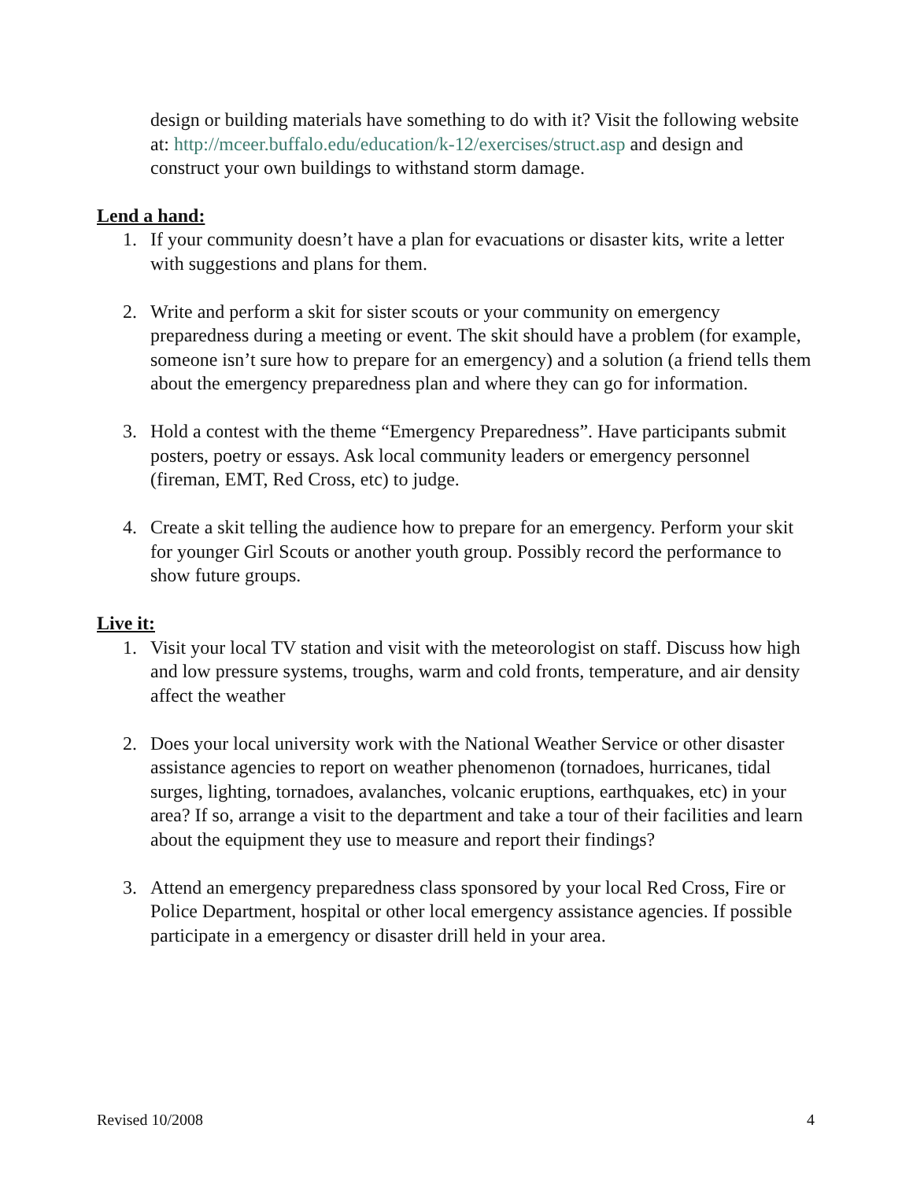design or building materials have something to do with it? Visit the following website at: http://mceer.buffalo.edu/education/k-12/exercises/struct.asp and design and construct your own buildings to withstand storm damage.
Lend a hand:
1. If your community doesn’t have a plan for evacuations or disaster kits, write a letter with suggestions and plans for them.
2. Write and perform a skit for sister scouts or your community on emergency preparedness during a meeting or event. The skit should have a problem (for example, someone isn’t sure how to prepare for an emergency) and a solution (a friend tells them about the emergency preparedness plan and where they can go for information.
3. Hold a contest with the theme “Emergency Preparedness”. Have participants submit posters, poetry or essays. Ask local community leaders or emergency personnel (fireman, EMT, Red Cross, etc) to judge.
4. Create a skit telling the audience how to prepare for an emergency. Perform your skit for younger Girl Scouts or another youth group. Possibly record the performance to show future groups.
Live it:
1. Visit your local TV station and visit with the meteorologist on staff. Discuss how high and low pressure systems, troughs, warm and cold fronts, temperature, and air density affect the weather
2. Does your local university work with the National Weather Service or other disaster assistance agencies to report on weather phenomenon (tornadoes, hurricanes, tidal surges, lighting, tornadoes, avalanches, volcanic eruptions, earthquakes, etc) in your area? If so, arrange a visit to the department and take a tour of their facilities and learn about the equipment they use to measure and report their findings?
3. Attend an emergency preparedness class sponsored by your local Red Cross, Fire or Police Department, hospital or other local emergency assistance agencies. If possible participate in a emergency or disaster drill held in your area.
Revised 10/2008 4